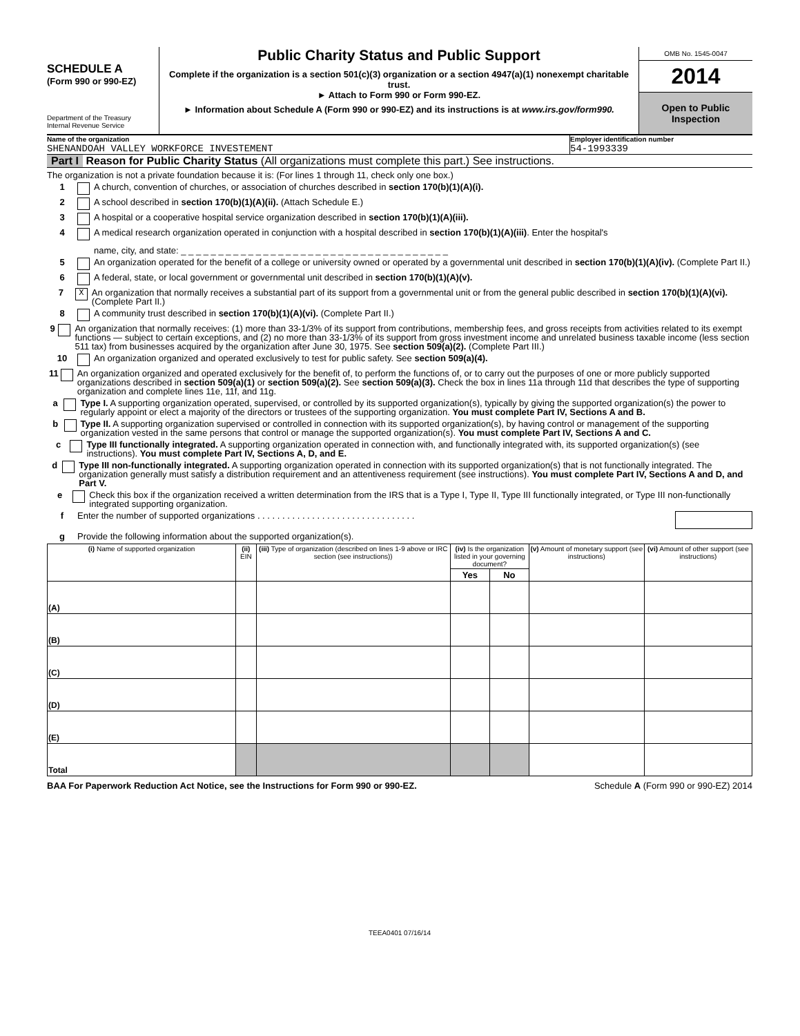SCHEDULE A
(Form 990 or 990-EZ)
Department of the Treasury
Internal Revenue Service
Public Charity Status and Public Support
Complete if the organization is a section 501(c)(3) organization or a section 4947(a)(1) nonexempt charitable trust.
► Attach to Form 990 or Form 990-EZ.
► Information about Schedule A (Form 990 or 990-EZ) and its instructions is at www.irs.gov/form990.
OMB No. 1545-0047
2014
Open to Public
Inspection
Name of the organization
SHENANDOAH VALLEY WORKFORCE INVESTEMENT
Employer identification number
54-1993339
Part I Reason for Public Charity Status (All organizations must complete this part.) See instructions.
The organization is not a private foundation because it is: (For lines 1 through 11, check only one box.)
1 A church, convention of churches, or association of churches described in section 170(b)(1)(A)(i).
2 A school described in section 170(b)(1)(A)(ii). (Attach Schedule E.)
3 A hospital or a cooperative hospital service organization described in section 170(b)(1)(A)(iii).
4 A medical research organization operated in conjunction with a hospital described in section 170(b)(1)(A)(iii). Enter the hospital's
name, city, and state: _ _ _ _ _ _ _ _ _ _ _ _ _ _ _ _ _ _ _ _ _ _ _ _ _ _ _ _ _ _ _ _ _ _ _ _
5 An organization operated for the benefit of a college or university owned or operated by a governmental unit described in section 170(b)(1)(A)(iv). (Complete Part II.)
6 A federal, state, or local government or governmental unit described in section 170(b)(1)(A)(v).
7 X An organization that normally receives a substantial part of its support from a governmental unit or from the general public described in section 170(b)(1)(A)(vi). (Complete Part II.)
8 A community trust described in section 170(b)(1)(A)(vi). (Complete Part II.)
9 An organization that normally receives: (1) more than 33-1/3% of its support from contributions, membership fees, and gross receipts from activities related to its exempt functions — subject to certain exceptions, and (2) no more than 33-1/3% of its support from gross investment income and unrelated business taxable income (less section 511 tax) from businesses acquired by the organization after June 30, 1975. See section 509(a)(2). (Complete Part III.)
10 An organization organized and operated exclusively to test for public safety. See section 509(a)(4).
11 An organization organized and operated exclusively for the benefit of, to perform the functions of, or to carry out the purposes of one or more publicly supported organizations described in section 509(a)(1) or section 509(a)(2). See section 509(a)(3). Check the box in lines 11a through 11d that describes the type of supporting organization and complete lines 11e, 11f, and 11g.
a Type I. A supporting organization operated, supervised, or controlled by its supported organization(s), typically by giving the supported organization(s) the power to regularly appoint or elect a majority of the directors or trustees of the supporting organization. You must complete Part IV, Sections A and B.
b Type II. A supporting organization supervised or controlled in connection with its supported organization(s), by having control or management of the supporting organization vested in the same persons that control or manage the supported organization(s). You must complete Part IV, Sections A and C.
c Type III functionally integrated. A supporting organization operated in connection with, and functionally integrated with, its supported organization(s) (see instructions). You must complete Part IV, Sections A, D, and E.
d Type III non-functionally integrated. A supporting organization operated in connection with its supported organization(s) that is not functionally integrated. The organization generally must satisfy a distribution requirement and an attentiveness requirement (see instructions). You must complete Part IV, Sections A and D, and Part V.
e Check this box if the organization received a written determination from the IRS that is a Type I, Type II, Type III functionally integrated, or Type III non-functionally integrated supporting organization.
f Enter the number of supported organizations . . . . . . . . . . . . . . . . . . . . . . . . . . . . . . . .
g Provide the following information about the supported organization(s).
| (i) Name of supported organization | (ii) EIN | (iii) Type of organization (described on lines 1-9 above or IRC section (see instructions)) | (iv) Is the organization listed in your governing document? | | (v) Amount of monetary support (see instructions) | (vi) Amount of other support (see instructions) |
| --- | --- | --- | --- | --- | --- | --- |
| | | | Yes | No | | |
| (A) | | | | | | |
| (B) | | | | | | |
| (C) | | | | | | |
| (D) | | | | | | |
| (E) | | | | | | |
| Total | | | | | | |
BAA For Paperwork Reduction Act Notice, see the Instructions for Form 990 or 990-EZ. Schedule A (Form 990 or 990-EZ) 2014
TEEA0401 07/16/14